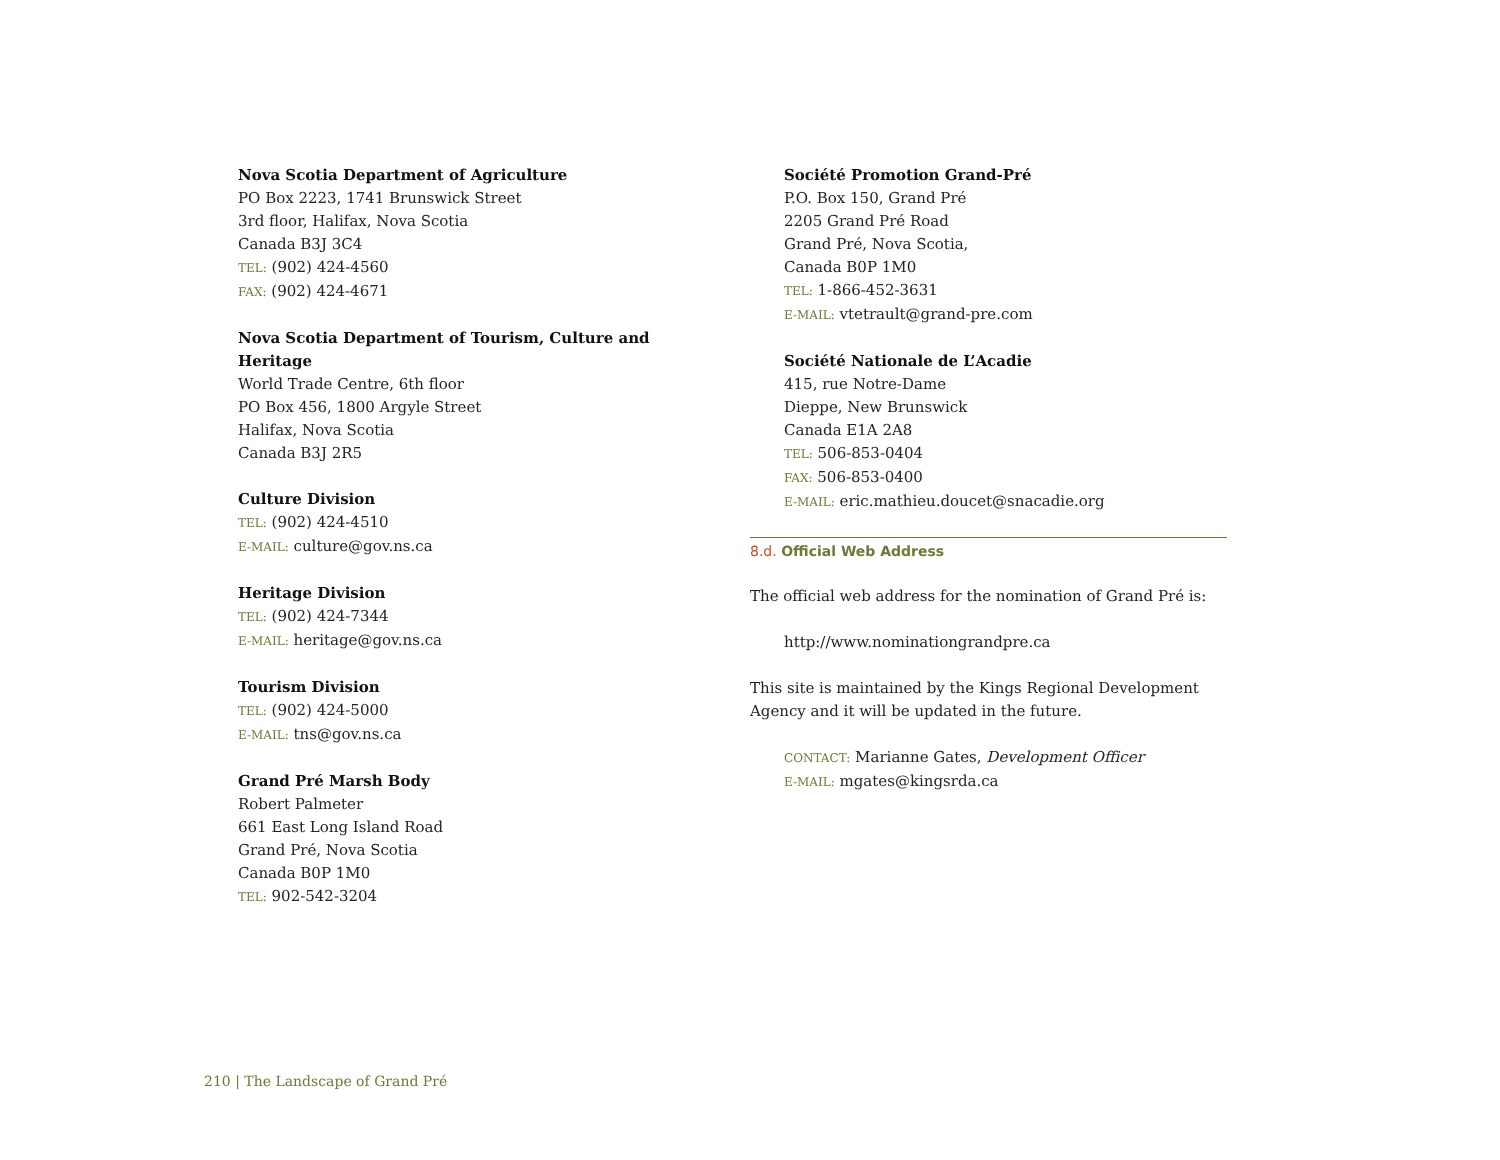Nova Scotia Department of Agriculture
PO Box 2223, 1741 Brunswick Street
3rd floor, Halifax, Nova Scotia
Canada B3J 3C4
TEL: (902) 424-4560
FAX: (902) 424-4671
Nova Scotia Department of Tourism, Culture and Heritage
World Trade Centre, 6th floor
PO Box 456, 1800 Argyle Street
Halifax, Nova Scotia
Canada B3J 2R5
Culture Division
TEL: (902) 424-4510
E-MAIL: culture@gov.ns.ca
Heritage Division
TEL: (902) 424-7344
E-MAIL: heritage@gov.ns.ca
Tourism Division
TEL: (902) 424-5000
E-MAIL: tns@gov.ns.ca
Grand Pré Marsh Body
Robert Palmeter
661 East Long Island Road
Grand Pré, Nova Scotia
Canada B0P 1M0
TEL: 902-542-3204
Société Promotion Grand-Pré
P.O. Box 150, Grand Pré
2205 Grand Pré Road
Grand Pré, Nova Scotia,
Canada B0P 1M0
TEL: 1-866-452-3631
E-MAIL: vtetrault@grand-pre.com
Société Nationale de L’Acadie
415, rue Notre-Dame
Dieppe, New Brunswick
Canada E1A 2A8
TEL: 506-853-0404
FAX: 506-853-0400
E-MAIL: eric.mathieu.doucet@snacadie.org
8.d. Official Web Address
The official web address for the nomination of Grand Pré is:
http://www.nominationgrandpre.ca
This site is maintained by the Kings Regional Development Agency and it will be updated in the future.
CONTACT: Marianne Gates, Development Officer
E-MAIL: mgates@kingsrda.ca
210 | The Landscape of Grand Pré